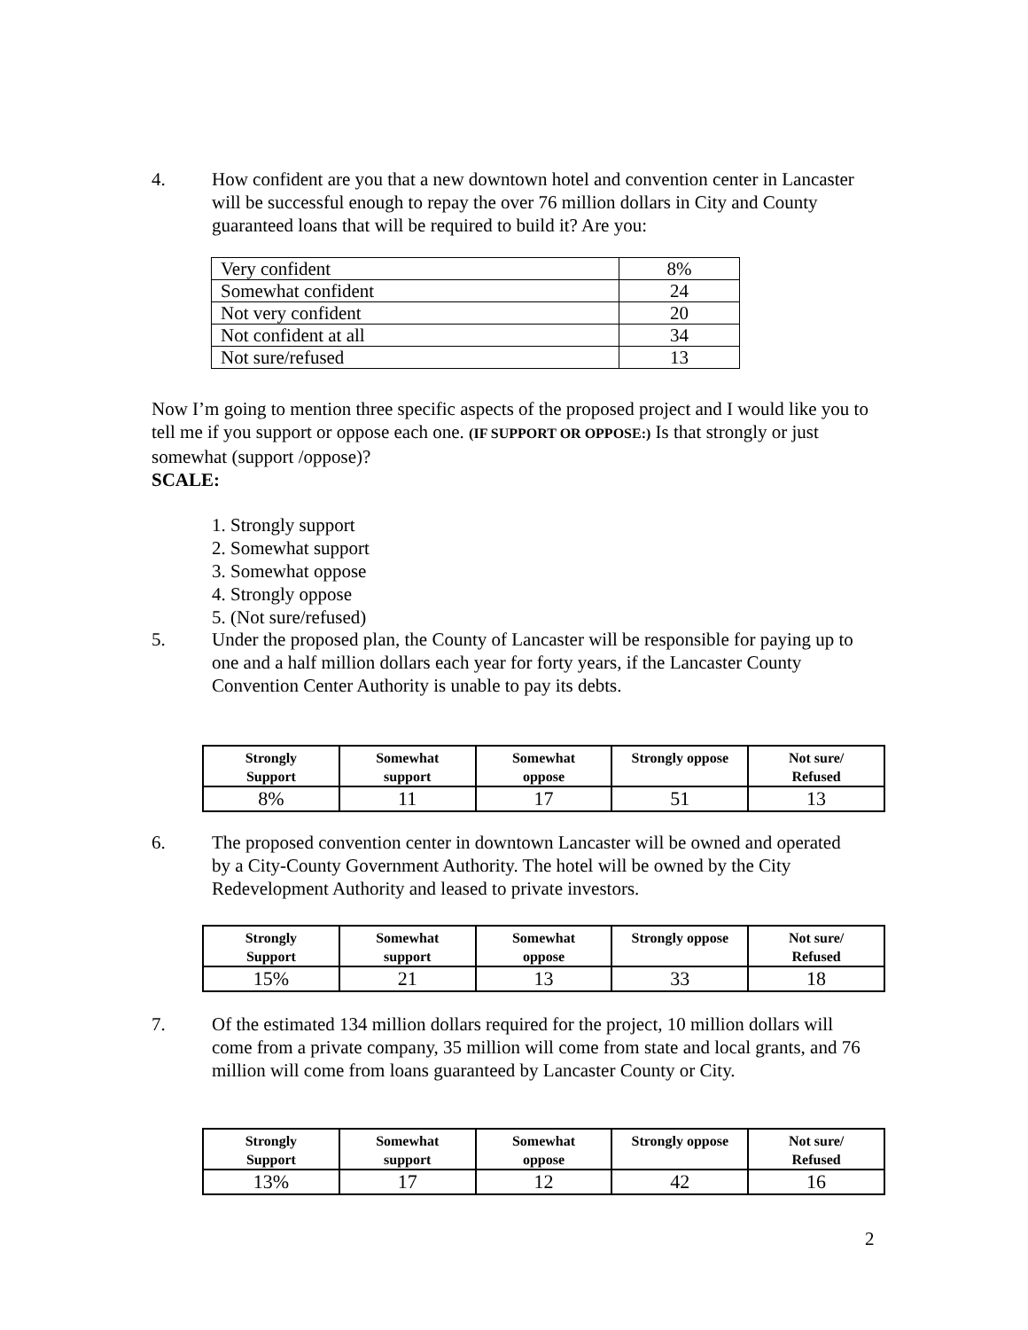4. How confident are you that a new downtown hotel and convention center in Lancaster will be successful enough to repay the over 76 million dollars in City and County guaranteed loans that will be required to build it? Are you:
| Very confident | 8% |
| Somewhat confident | 24 |
| Not very confident | 20 |
| Not confident at all | 34 |
| Not sure/refused | 13 |
Now I’m going to mention three specific aspects of the proposed project and I would like you to tell me if you support or oppose each one. (IF SUPPORT OR OPPOSE:) Is that strongly or just somewhat (support /oppose)?
SCALE:
1. Strongly support
2. Somewhat support
3. Somewhat oppose
4. Strongly oppose
5. (Not sure/refused)
5. Under the proposed plan, the County of Lancaster will be responsible for paying up to one and a half million dollars each year for forty years, if the Lancaster County Convention Center Authority is unable to pay its debts.
| Strongly Support | Somewhat support | Somewhat oppose | Strongly oppose | Not sure/ Refused |
| --- | --- | --- | --- | --- |
| 8% | 11 | 17 | 51 | 13 |
6. The proposed convention center in downtown Lancaster will be owned and operated by a City-County Government Authority. The hotel will be owned by the City Redevelopment Authority and leased to private investors.
| Strongly Support | Somewhat support | Somewhat oppose | Strongly oppose | Not sure/ Refused |
| --- | --- | --- | --- | --- |
| 15% | 21 | 13 | 33 | 18 |
7. Of the estimated 134 million dollars required for the project, 10 million dollars will come from a private company, 35 million will come from state and local grants, and 76 million will come from loans guaranteed by Lancaster County or City.
| Strongly Support | Somewhat support | Somewhat oppose | Strongly oppose | Not sure/ Refused |
| --- | --- | --- | --- | --- |
| 13% | 17 | 12 | 42 | 16 |
2